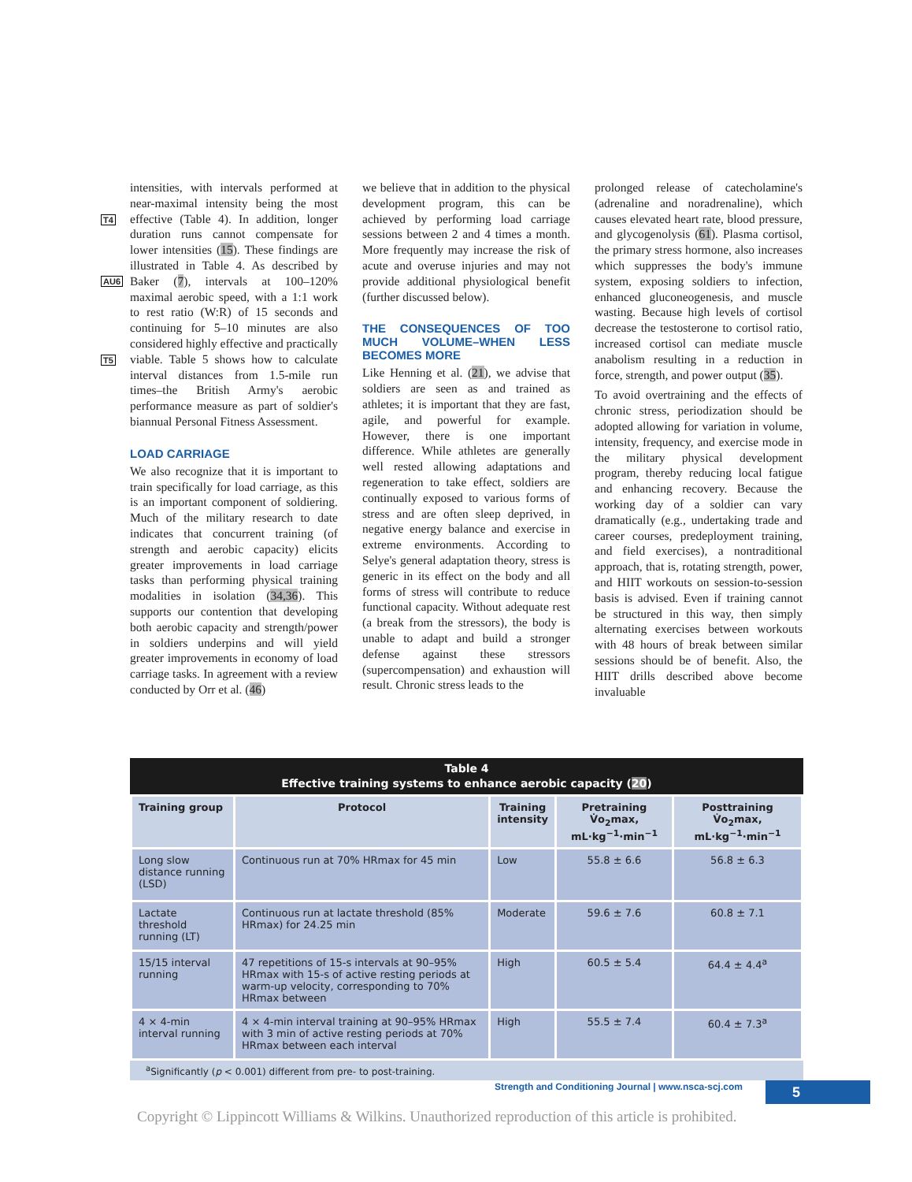T4
AU6
T5
intensities, with intervals performed at near-maximal intensity being the most effective (Table 4). In addition, longer duration runs cannot compensate for lower intensities (15). These findings are illustrated in Table 4. As described by Baker (7), intervals at 100–120% maximal aerobic speed, with a 1:1 work to rest ratio (W:R) of 15 seconds and continuing for 5–10 minutes are also considered highly effective and practically viable. Table 5 shows how to calculate interval distances from 1.5-mile run times–the British Army's aerobic performance measure as part of soldier's biannual Personal Fitness Assessment.
LOAD CARRIAGE
We also recognize that it is important to train specifically for load carriage, as this is an important component of soldiering. Much of the military research to date indicates that concurrent training (of strength and aerobic capacity) elicits greater improvements in load carriage tasks than performing physical training modalities in isolation (34,36). This supports our contention that developing both aerobic capacity and strength/power in soldiers underpins and will yield greater improvements in economy of load carriage tasks. In agreement with a review conducted by Orr et al. (46)
we believe that in addition to the physical development program, this can be achieved by performing load carriage sessions between 2 and 4 times a month. More frequently may increase the risk of acute and overuse injuries and may not provide additional physiological benefit (further discussed below).
THE CONSEQUENCES OF TOO MUCH VOLUME–WHEN LESS BECOMES MORE
Like Henning et al. (21), we advise that soldiers are seen as and trained as athletes; it is important that they are fast, agile, and powerful for example. However, there is one important difference. While athletes are generally well rested allowing adaptations and regeneration to take effect, soldiers are continually exposed to various forms of stress and are often sleep deprived, in negative energy balance and exercise in extreme environments. According to Selye's general adaptation theory, stress is generic in its effect on the body and all forms of stress will contribute to reduce functional capacity. Without adequate rest (a break from the stressors), the body is unable to adapt and build a stronger defense against these stressors (supercompensation) and exhaustion will result. Chronic stress leads to the
prolonged release of catecholamine's (adrenaline and noradrenaline), which causes elevated heart rate, blood pressure, and glycogenolysis (61). Plasma cortisol, the primary stress hormone, also increases which suppresses the body's immune system, exposing soldiers to infection, enhanced gluconeogenesis, and muscle wasting. Because high levels of cortisol decrease the testosterone to cortisol ratio, increased cortisol can mediate muscle anabolism resulting in a reduction in force, strength, and power output (35).
To avoid overtraining and the effects of chronic stress, periodization should be adopted allowing for variation in volume, intensity, frequency, and exercise mode in the military physical development program, thereby reducing local fatigue and enhancing recovery. Because the working day of a soldier can vary dramatically (e.g., undertaking trade and career courses, predeployment training, and field exercises), a nontraditional approach, that is, rotating strength, power, and HIIT workouts on session-to-session basis is advised. Even if training cannot be structured in this way, then simply alternating exercises between workouts with 48 hours of break between similar sessions should be of benefit. Also, the HIIT drills described above become invaluable
Table 4
Effective training systems to enhance aerobic capacity (20)
| Training group | Protocol | Training intensity | Pretraining V̇o<sub>2</sub>max, mL·kg<sup>−1</sup>·min<sup>−1</sup> | Posttraining V̇o<sub>2</sub>max, mL·kg<sup>−1</sup>·min<sup>−1</sup> |
| --- | --- | --- | --- | --- |
| Long slow distance running (LSD) | Continuous run at 70% HRmax for 45 min | Low | 55.8 ± 6.6 | 56.8 ± 6.3 |
| Lactate threshold running (LT) | Continuous run at lactate threshold (85% HRmax) for 24.25 min | Moderate | 59.6 ± 7.6 | 60.8 ± 7.1 |
| 15/15 interval running | 47 repetitions of 15-s intervals at 90–95% HRmax with 15-s of active resting periods at warm-up velocity, corresponding to 70% HRmax between | High | 60.5 ± 5.4 | 64.4 ± 4.4<sup>a</sup> |
| 4 × 4-min interval running | 4 × 4-min interval training at 90–95% HRmax with 3 min of active resting periods at 70% HRmax between each interval | High | 55.5 ± 7.4 | 60.4 ± 7.3<sup>a</sup> |
<sup>a</sup> Significantly (p < 0.001) different from pre- to post-training.
Strength and Conditioning Journal | www.nsca-scj.com
5
Copyright © Lippincott Williams & Wilkins. Unauthorized reproduction of this article is prohibited.